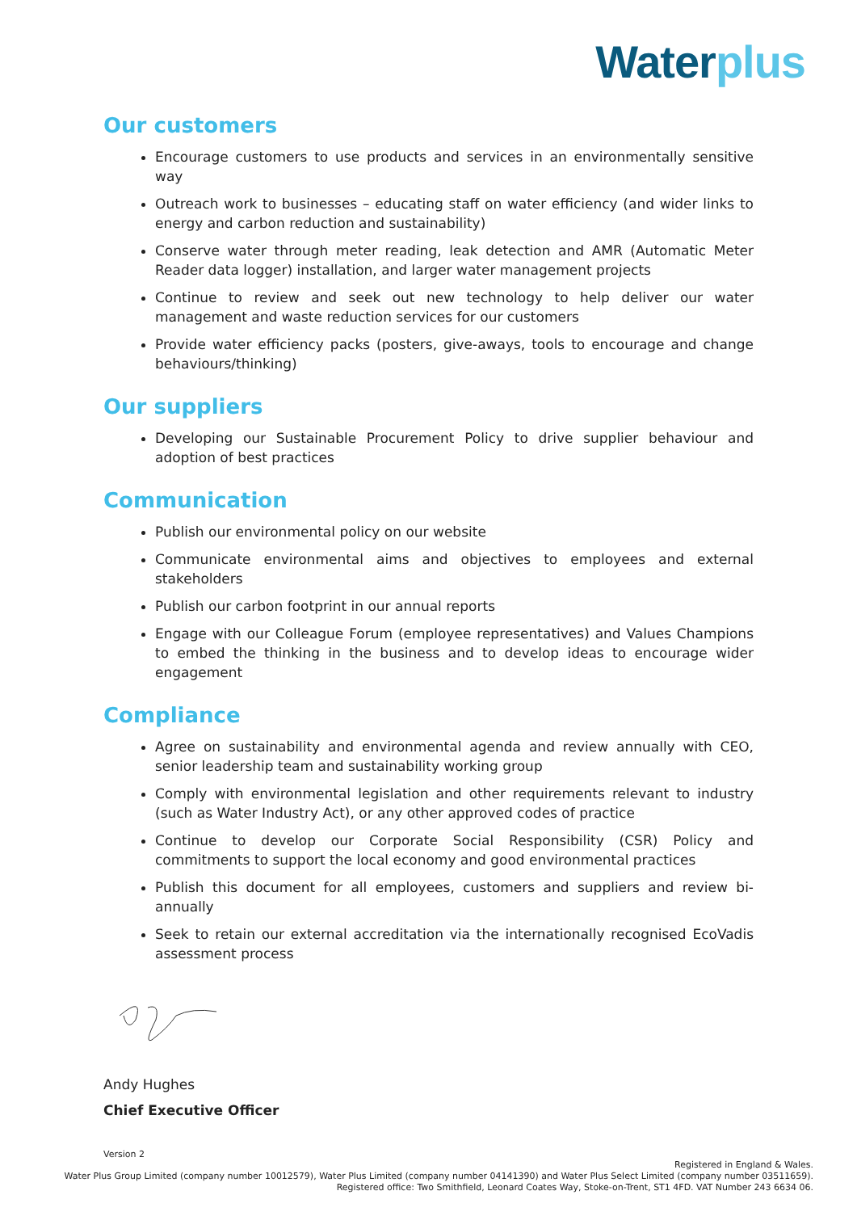Water plus
Our customers
Encourage customers to use products and services in an environmentally sensitive way
Outreach work to businesses – educating staff on water efficiency (and wider links to energy and carbon reduction and sustainability)
Conserve water through meter reading, leak detection and AMR (Automatic Meter Reader data logger) installation, and larger water management projects
Continue to review and seek out new technology to help deliver our water management and waste reduction services for our customers
Provide water efficiency packs (posters, give-aways, tools to encourage and change behaviours/thinking)
Our suppliers
Developing our Sustainable Procurement Policy to drive supplier behaviour and adoption of best practices
Communication
Publish our environmental policy on our website
Communicate environmental aims and objectives to employees and external stakeholders
Publish our carbon footprint in our annual reports
Engage with our Colleague Forum (employee representatives) and Values Champions to embed the thinking in the business and to develop ideas to encourage wider engagement
Compliance
Agree on sustainability and environmental agenda and review annually with CEO, senior leadership team and sustainability working group
Comply with environmental legislation and other requirements relevant to industry (such as Water Industry Act), or any other approved codes of practice
Continue to develop our Corporate Social Responsibility (CSR) Policy and commitments to support the local economy and good environmental practices
Publish this document for all employees, customers and suppliers and review bi-annually
Seek to retain our external accreditation via the internationally recognised EcoVadis assessment process
Andy Hughes
Chief Executive Officer
Version 2
Registered in England & Wales.
Water Plus Group Limited (company number 10012579), Water Plus Limited (company number 04141390) and Water Plus Select Limited (company number 03511659).
Registered office: Two Smithfield, Leonard Coates Way, Stoke-on-Trent, ST1 4FD. VAT Number 243 6634 06.